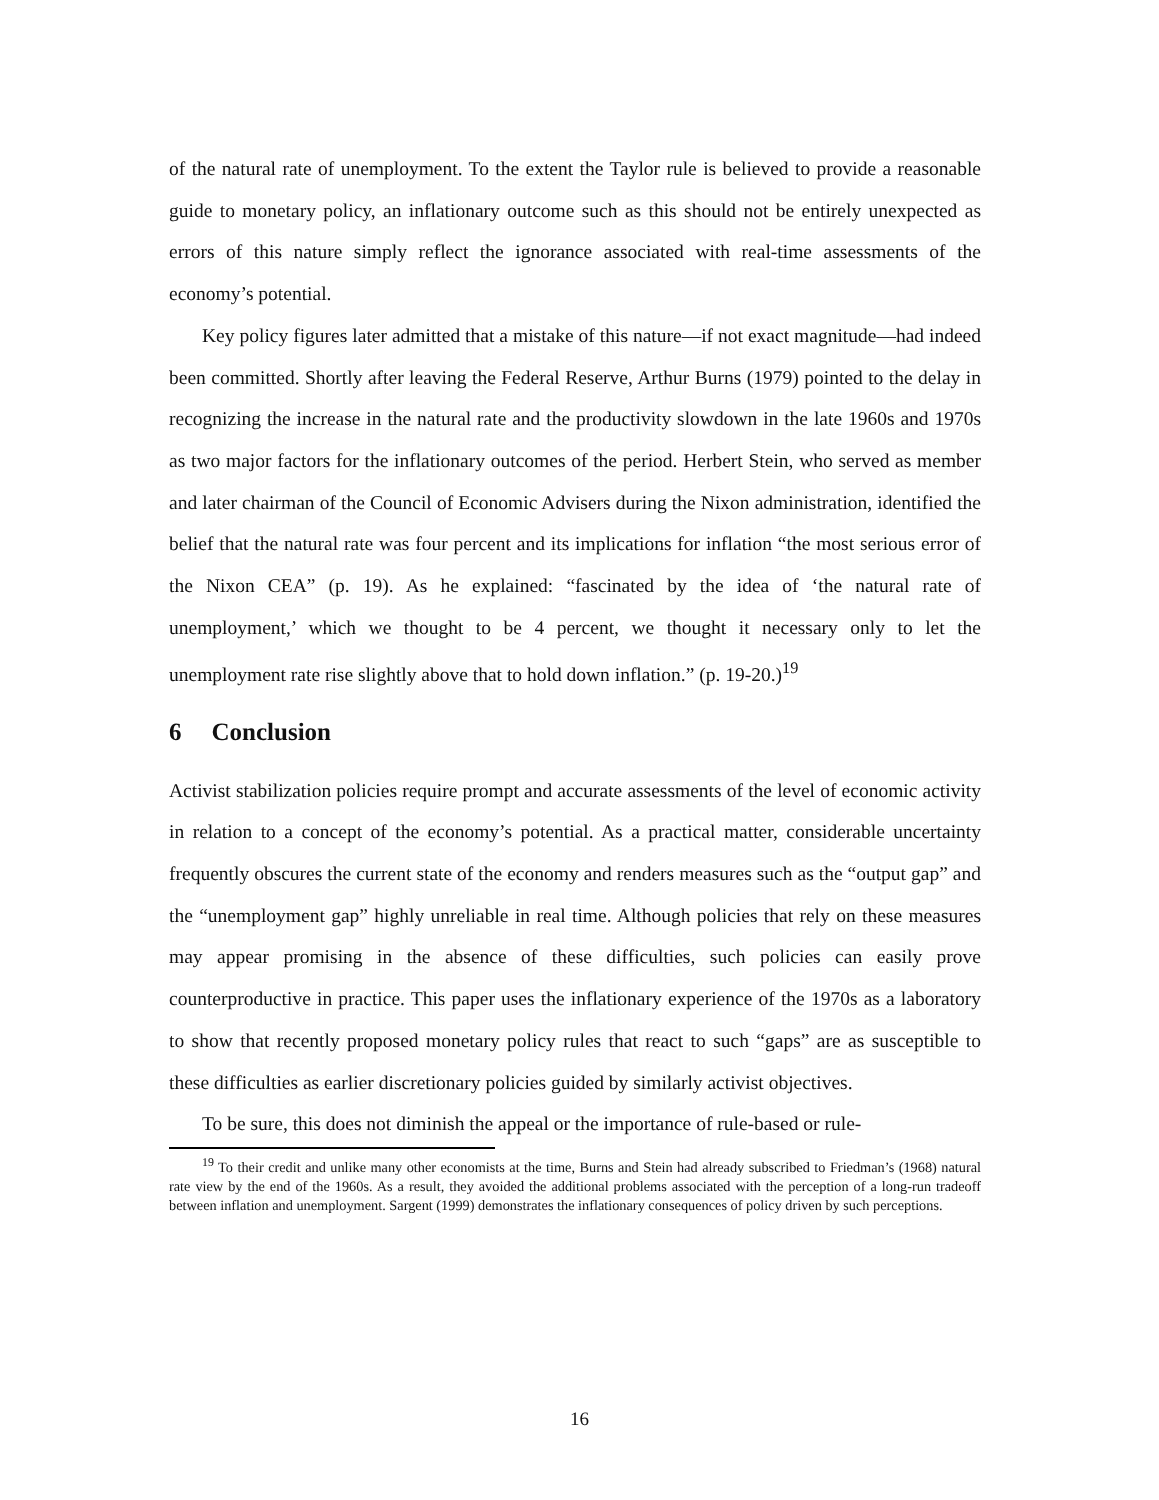of the natural rate of unemployment. To the extent the Taylor rule is believed to provide a reasonable guide to monetary policy, an inflationary outcome such as this should not be entirely unexpected as errors of this nature simply reflect the ignorance associated with real-time assessments of the economy’s potential.
Key policy figures later admitted that a mistake of this nature—if not exact magnitude—had indeed been committed. Shortly after leaving the Federal Reserve, Arthur Burns (1979) pointed to the delay in recognizing the increase in the natural rate and the productivity slowdown in the late 1960s and 1970s as two major factors for the inflationary outcomes of the period. Herbert Stein, who served as member and later chairman of the Council of Economic Advisers during the Nixon administration, identified the belief that the natural rate was four percent and its implications for inflation “the most serious error of the Nixon CEA” (p. 19). As he explained: “fascinated by the idea of ‘the natural rate of unemployment,’ which we thought to be 4 percent, we thought it necessary only to let the unemployment rate rise slightly above that to hold down inflation.” (p. 19-20.)<sup>19</sup>
6 Conclusion
Activist stabilization policies require prompt and accurate assessments of the level of economic activity in relation to a concept of the economy’s potential. As a practical matter, considerable uncertainty frequently obscures the current state of the economy and renders measures such as the “output gap” and the “unemployment gap” highly unreliable in real time. Although policies that rely on these measures may appear promising in the absence of these difficulties, such policies can easily prove counterproductive in practice. This paper uses the inflationary experience of the 1970s as a laboratory to show that recently proposed monetary policy rules that react to such “gaps” are as susceptible to these difficulties as earlier discretionary policies guided by similarly activist objectives.
To be sure, this does not diminish the appeal or the importance of rule-based or rule-
<sup>19</sup> To their credit and unlike many other economists at the time, Burns and Stein had already subscribed to Friedman’s (1968) natural rate view by the end of the 1960s. As a result, they avoided the additional problems associated with the perception of a long-run tradeoff between inflation and unemployment. Sargent (1999) demonstrates the inflationary consequences of policy driven by such perceptions.
16